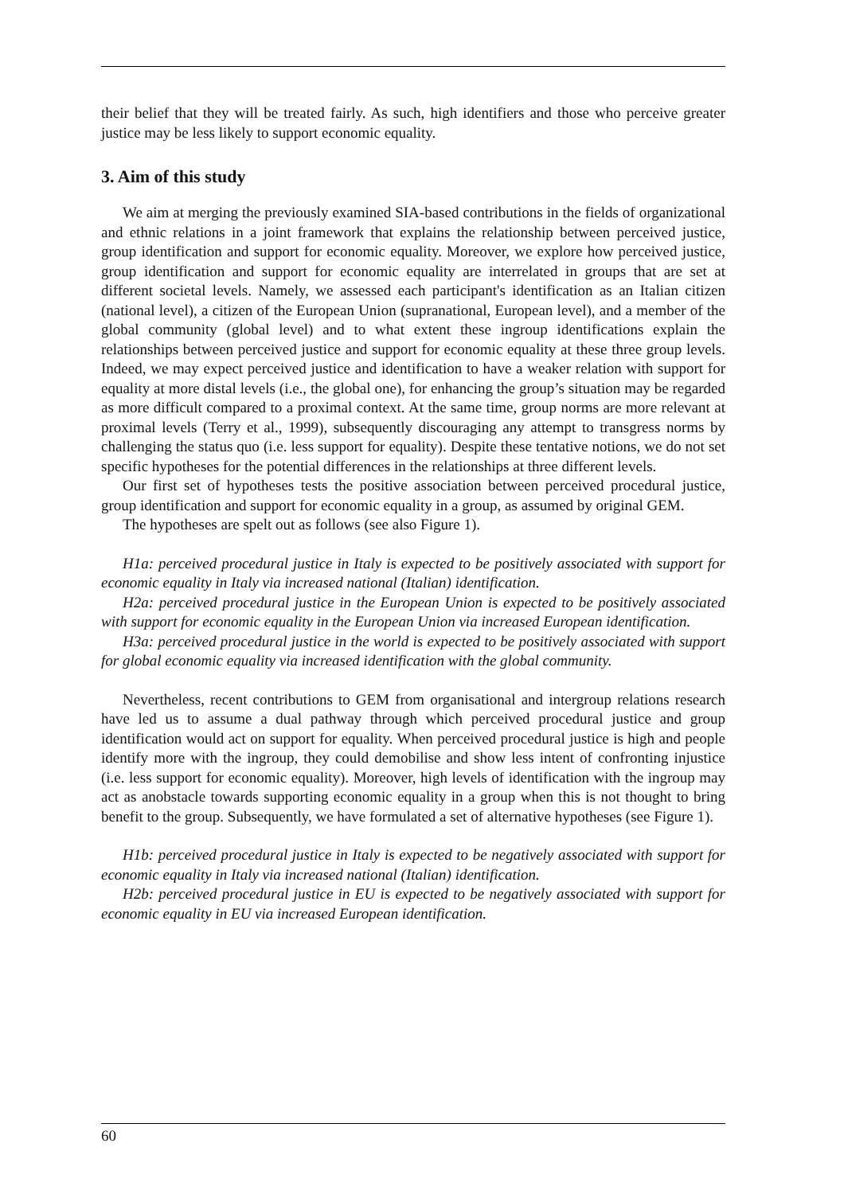their belief that they will be treated fairly. As such, high identifiers and those who perceive greater justice may be less likely to support economic equality.
3. Aim of this study
We aim at merging the previously examined SIA-based contributions in the fields of organizational and ethnic relations in a joint framework that explains the relationship between perceived justice, group identification and support for economic equality. Moreover, we explore how perceived justice, group identification and support for economic equality are interrelated in groups that are set at different societal levels. Namely, we assessed each participant's identification as an Italian citizen (national level), a citizen of the European Union (supranational, European level), and a member of the global community (global level) and to what extent these ingroup identifications explain the relationships between perceived justice and support for economic equality at these three group levels. Indeed, we may expect perceived justice and identification to have a weaker relation with support for equality at more distal levels (i.e., the global one), for enhancing the group’s situation may be regarded as more difficult compared to a proximal context. At the same time, group norms are more relevant at proximal levels (Terry et al., 1999), subsequently discouraging any attempt to transgress norms by challenging the status quo (i.e. less support for equality). Despite these tentative notions, we do not set specific hypotheses for the potential differences in the relationships at three different levels.
Our first set of hypotheses tests the positive association between perceived procedural justice, group identification and support for economic equality in a group, as assumed by original GEM.
The hypotheses are spelt out as follows (see also Figure 1).
H1a: perceived procedural justice in Italy is expected to be positively associated with support for economic equality in Italy via increased national (Italian) identification.
H2a: perceived procedural justice in the European Union is expected to be positively associated with support for economic equality in the European Union via increased European identification.
H3a: perceived procedural justice in the world is expected to be positively associated with support for global economic equality via increased identification with the global community.
Nevertheless, recent contributions to GEM from organisational and intergroup relations research have led us to assume a dual pathway through which perceived procedural justice and group identification would act on support for equality. When perceived procedural justice is high and people identify more with the ingroup, they could demobilise and show less intent of confronting injustice (i.e. less support for economic equality). Moreover, high levels of identification with the ingroup may act as anobstacle towards supporting economic equality in a group when this is not thought to bring benefit to the group. Subsequently, we have formulated a set of alternative hypotheses (see Figure 1).
H1b: perceived procedural justice in Italy is expected to be negatively associated with support for economic equality in Italy via increased national (Italian) identification.
H2b: perceived procedural justice in EU is expected to be negatively associated with support for economic equality in EU via increased European identification.
60